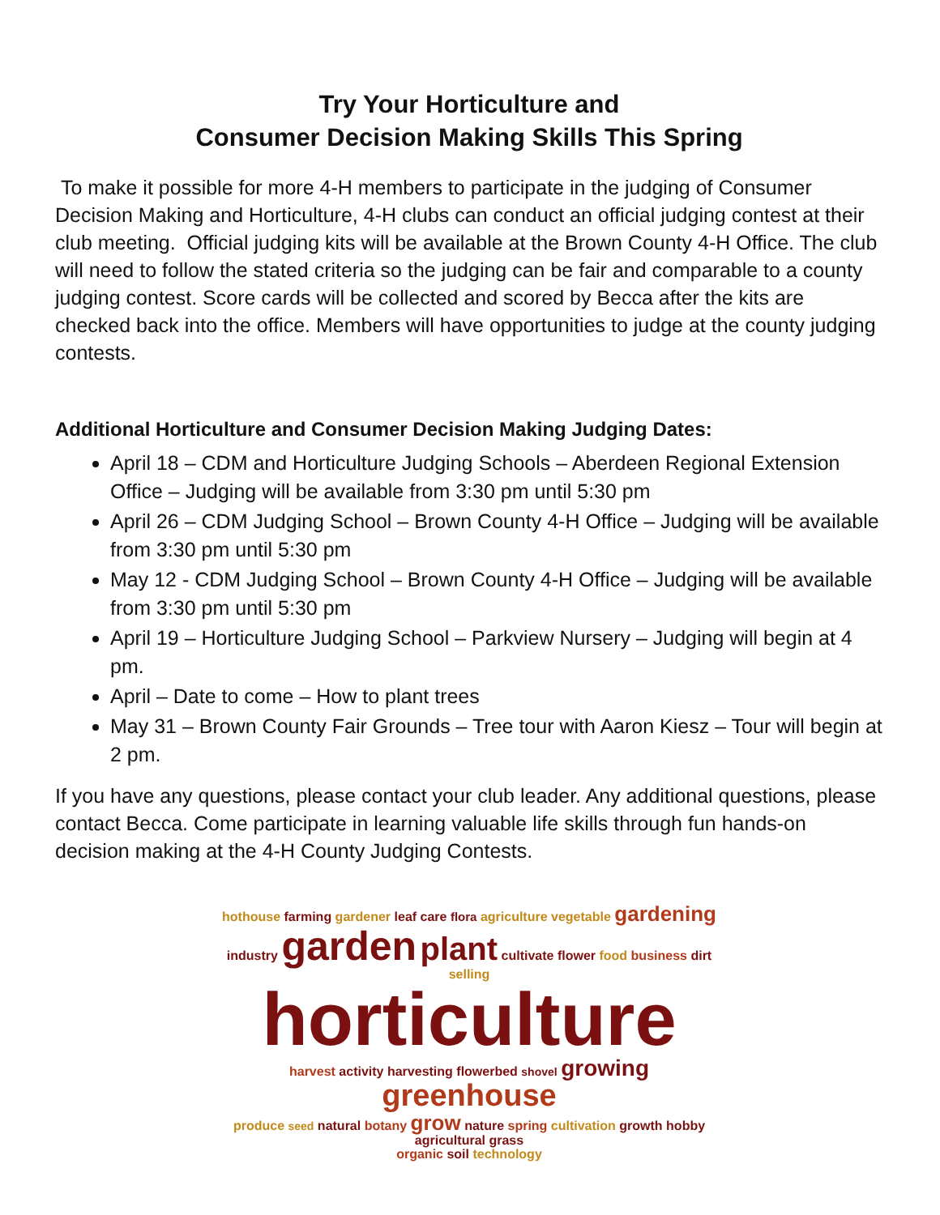Try Your Horticulture and
Consumer Decision Making Skills This Spring
To make it possible for more 4-H members to participate in the judging of Consumer Decision Making and Horticulture, 4-H clubs can conduct an official judging contest at their club meeting. Official judging kits will be available at the Brown County 4-H Office. The club will need to follow the stated criteria so the judging can be fair and comparable to a county judging contest. Score cards will be collected and scored by Becca after the kits are checked back into the office. Members will have opportunities to judge at the county judging contests.
Additional Horticulture and Consumer Decision Making Judging Dates:
April 18 – CDM and Horticulture Judging Schools – Aberdeen Regional Extension Office – Judging will be available from 3:30 pm until 5:30 pm
April 26 – CDM Judging School – Brown County 4-H Office – Judging will be available from 3:30 pm until 5:30 pm
May 12 - CDM Judging School – Brown County 4-H Office – Judging will be available from 3:30 pm until 5:30 pm
April 19 – Horticulture Judging School – Parkview Nursery – Judging will begin at 4 pm.
April – Date to come – How to plant trees
May 31 – Brown County Fair Grounds – Tree tour with Aaron Kiesz – Tour will begin at 2 pm.
If you have any questions, please contact your club leader. Any additional questions, please contact Becca. Come participate in learning valuable life skills through fun hands-on decision making at the 4-H County Judging Contests.
hothouse farming gardener leaf care flora agriculture vegetable gardening industry garden plant cultivate flower food business dirt
selling
horticulture
harvest activity harvesting flowerbed shovel growing greenhouse
produce seed natural botany grow nature spring cultivation growth hobby agricultural grass
organic soil technology